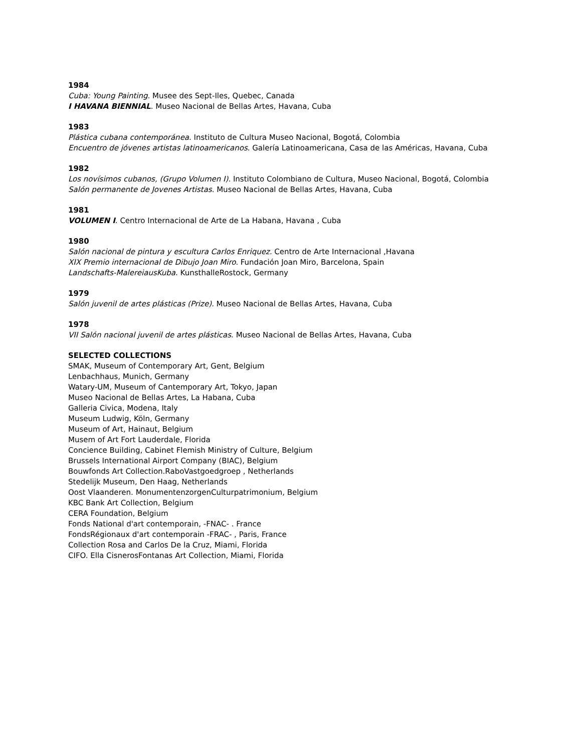1984
Cuba: Young Painting. Musee des Sept-Iles, Quebec, Canada
I HAVANA BIENNIAL. Museo Nacional de Bellas Artes, Havana, Cuba
1983
Plástica cubana contemporánea. Instituto de Cultura Museo Nacional, Bogotá, Colombia
Encuentro de jóvenes artistas latinoamericanos. Galería Latinoamericana, Casa de las Américas, Havana, Cuba
1982
Los novísimos cubanos, (Grupo Volumen I). Instituto Colombiano de Cultura, Museo Nacional, Bogotá, Colombia
Salón permanente de Jovenes Artistas. Museo Nacional de Bellas Artes, Havana, Cuba
1981
VOLUMEN I. Centro Internacional de Arte de La Habana, Havana , Cuba
1980
Salón nacional de pintura y escultura Carlos Enriquez. Centro de Arte Internacional ,Havana
XIX Premio internacional de Dibujo Joan Miro. Fundación Joan Miro, Barcelona, Spain
Landschafts-MalereiausKuba. KunsthalleRostock, Germany
1979
Salón juvenil de artes plásticas (Prize). Museo Nacional de Bellas Artes, Havana, Cuba
1978
VII Salón nacional juvenil de artes plásticas. Museo Nacional de Bellas Artes, Havana, Cuba
SELECTED COLLECTIONS
SMAK, Museum of Contemporary Art, Gent, Belgium
Lenbachhaus, Munich, Germany
Watary-UM, Museum of Cantemporary Art, Tokyo, Japan
Museo Nacional de Bellas Artes, La Habana, Cuba
Galleria Civica, Modena, Italy
Museum Ludwig, Köln, Germany
Museum of Art, Hainaut, Belgium
Musem of Art Fort Lauderdale, Florida
Concience Building, Cabinet Flemish Ministry of Culture, Belgium
Brussels International Airport Company (BIAC), Belgium
Bouwfonds Art Collection.RaboVastgoedgroep , Netherlands
Stedelijk Museum, Den Haag, Netherlands
Oost Vlaanderen. MonumentenzorgenCulturpatrimonium, Belgium
KBC Bank Art Collection, Belgium
CERA Foundation, Belgium
Fonds National d'art contemporain, -FNAC- . France
FondsRégionaux d'art contemporain -FRAC- , Paris, France
Collection Rosa and Carlos De la Cruz, Miami, Florida
CIFO. Ella CisnerosFontanas Art Collection, Miami, Florida